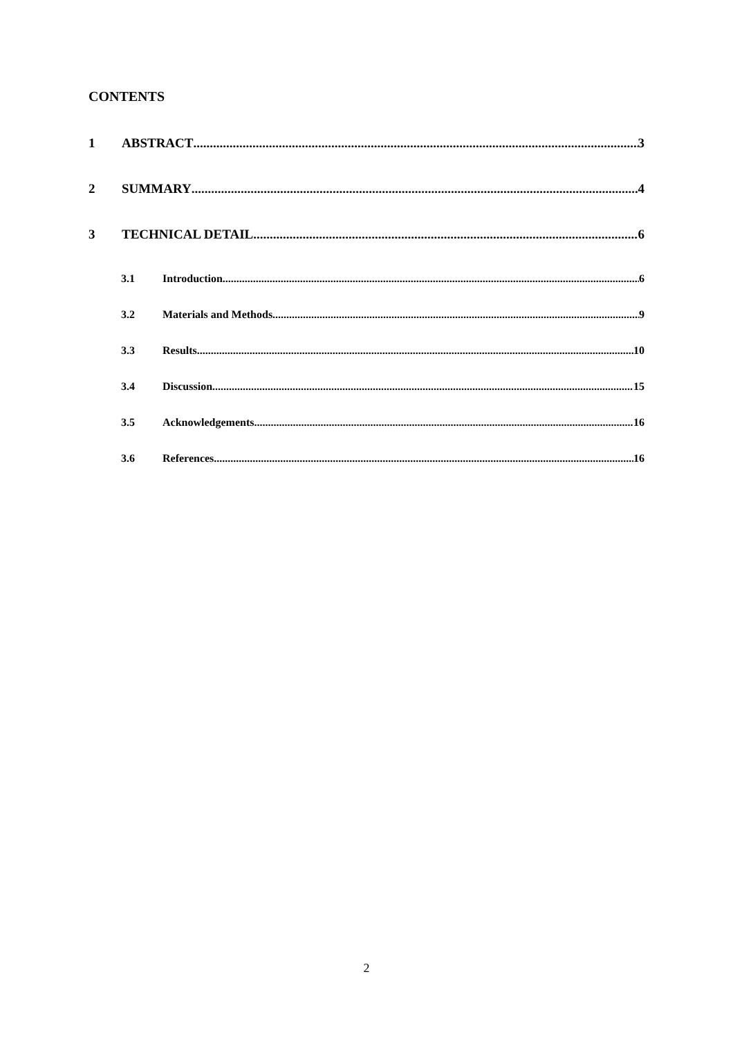CONTENTS
1 ABSTRACT 3
2 SUMMARY 4
3 TECHNICAL DETAIL 6
3.1 Introduction 6
3.2 Materials and Methods 9
3.3 Results 10
3.4 Discussion 15
3.5 Acknowledgements 16
3.6 References 16
2